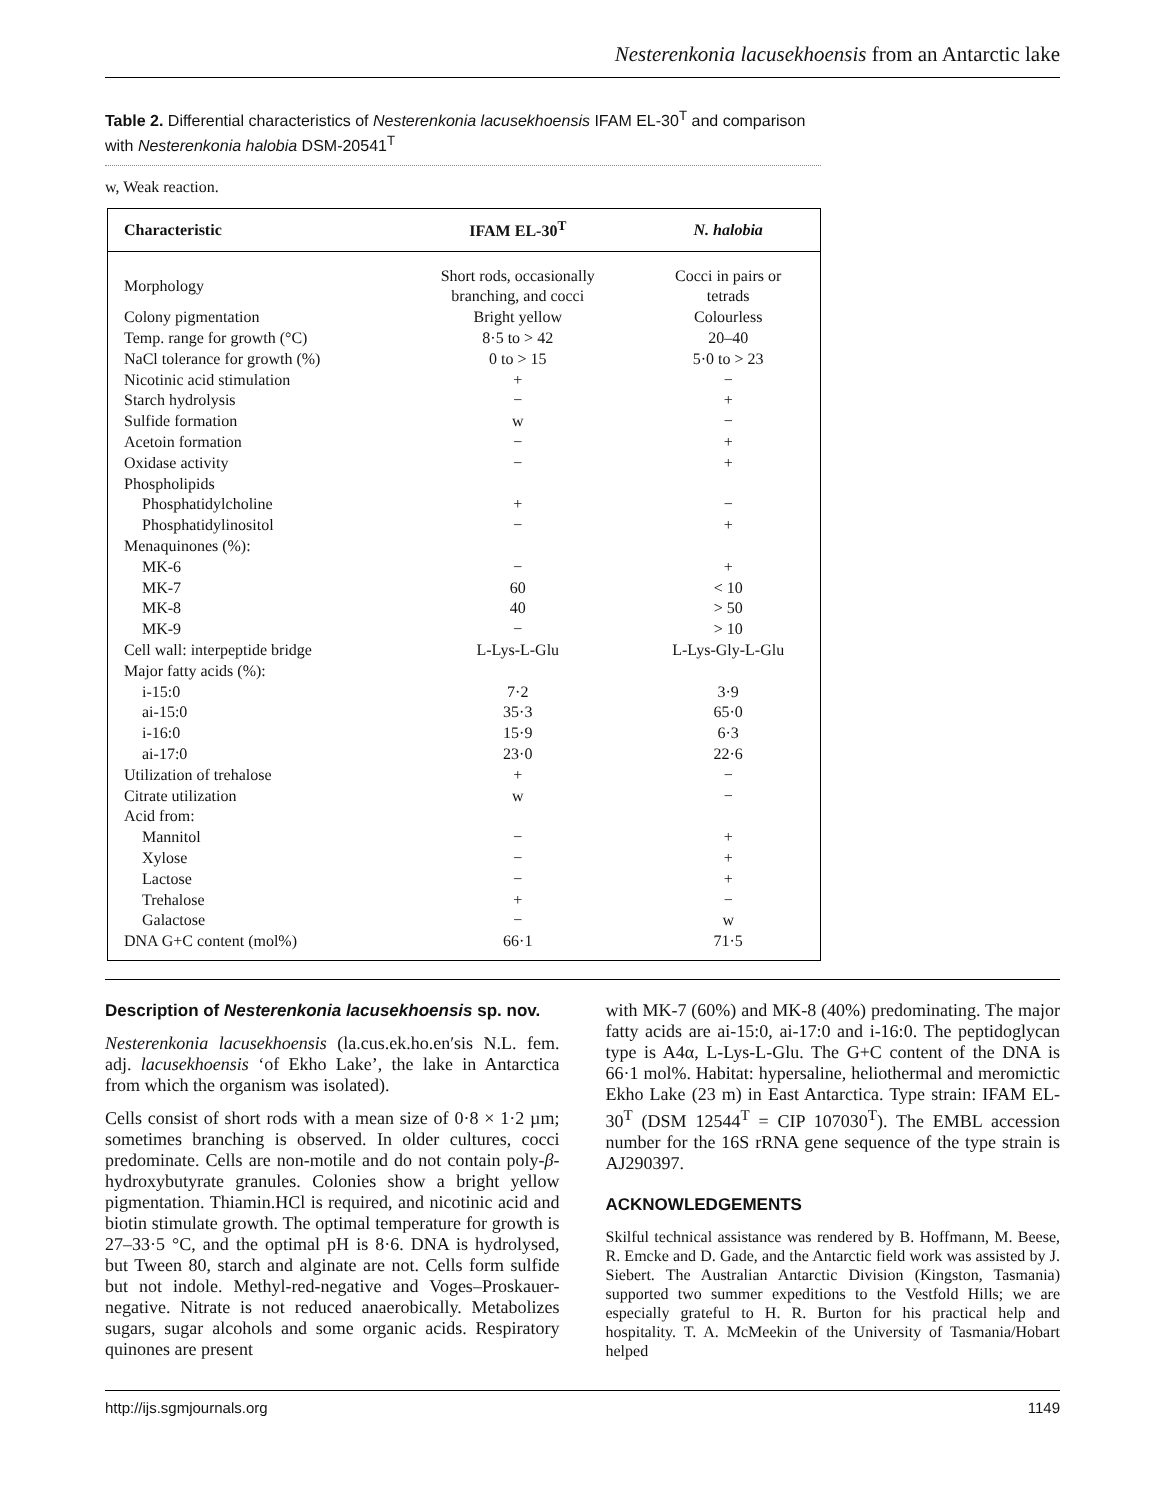Nesterenkonia lacusekhoensis from an Antarctic lake
Table 2. Differential characteristics of Nesterenkonia lacusekhoensis IFAM EL-30<sup>T</sup> and comparison with Nesterenkonia halobia DSM-20541<sup>T</sup>
w, Weak reaction.
| Characteristic | IFAM EL-30<sup>T</sup> | N. halobia |
| --- | --- | --- |
| Morphology | Short rods, occasionally branching, and cocci | Cocci in pairs or tetrads |
| Colony pigmentation | Bright yellow | Colourless |
| Temp. range for growth (°C) | 8·5 to > 42 | 20–40 |
| NaCl tolerance for growth (%) | 0 to > 15 | 5·0 to > 23 |
| Nicotinic acid stimulation | + | − |
| Starch hydrolysis | − | + |
| Sulfide formation | w | − |
| Acetoin formation | − | + |
| Oxidase activity | − | + |
| Phospholipids | | |
| Phosphatidylcholine | + | − |
| Phosphatidylinositol | − | + |
| Menaquinones (%): | | |
| MK-6 | − | + |
| MK-7 | 60 | < 10 |
| MK-8 | 40 | > 50 |
| MK-9 | − | > 10 |
| Cell wall: interpeptide bridge | L-Lys-L-Glu | L-Lys-Gly-L-Glu |
| Major fatty acids (%): | | |
| i-15:0 | 7·2 | 3·9 |
| ai-15:0 | 35·3 | 65·0 |
| i-16:0 | 15·9 | 6·3 |
| ai-17:0 | 23·0 | 22·6 |
| Utilization of trehalose | + | − |
| Citrate utilization | w | − |
| Acid from: | | |
| Mannitol | − | + |
| Xylose | − | + |
| Lactose | − | + |
| Trehalose | + | − |
| Galactose | − | w |
| DNA G+C content (mol%) | 66·1 | 71·5 |
Description of Nesterenkonia lacusekhoensis sp. nov.
Nesterenkonia lacusekhoensis (la.cus.ek.ho.en′sis N.L. fem. adj. lacusekhoensis ‘of Ekho Lake’, the lake in Antarctica from which the organism was isolated).
Cells consist of short rods with a mean size of 0·8 × 1·2 µm; sometimes branching is observed. In older cultures, cocci predominate. Cells are non-motile and do not contain poly-β-hydroxybutyrate granules. Colonies show a bright yellow pigmentation. Thiamin.HCl is required, and nicotinic acid and biotin stimulate growth. The optimal temperature for growth is 27–33·5 °C, and the optimal pH is 8·6. DNA is hydrolysed, but Tween 80, starch and alginate are not. Cells form sulfide but not indole. Methyl-red-negative and Voges–Proskauer-negative. Nitrate is not reduced anaerobically. Metabolizes sugars, sugar alcohols and some organic acids. Respiratory quinones are present
with MK-7 (60%) and MK-8 (40%) predominating. The major fatty acids are ai-15:0, ai-17:0 and i-16:0. The peptidoglycan type is A4α, L-Lys-L-Glu. The G+C content of the DNA is 66·1 mol%. Habitat: hypersaline, heliothermal and meromictic Ekho Lake (23 m) in East Antarctica. Type strain: IFAM EL-30<sup>T</sup> (DSM 12544<sup>T</sup> = CIP 107030<sup>T</sup>). The EMBL accession number for the 16S rRNA gene sequence of the type strain is AJ290397.
ACKNOWLEDGEMENTS
Skilful technical assistance was rendered by B. Hoffmann, M. Beese, R. Emcke and D. Gade, and the Antarctic field work was assisted by J. Siebert. The Australian Antarctic Division (Kingston, Tasmania) supported two summer expeditions to the Vestfold Hills; we are especially grateful to H. R. Burton for his practical help and hospitality. T. A. McMeekin of the University of Tasmania/Hobart helped
http://ijs.sgmjournals.org 1149